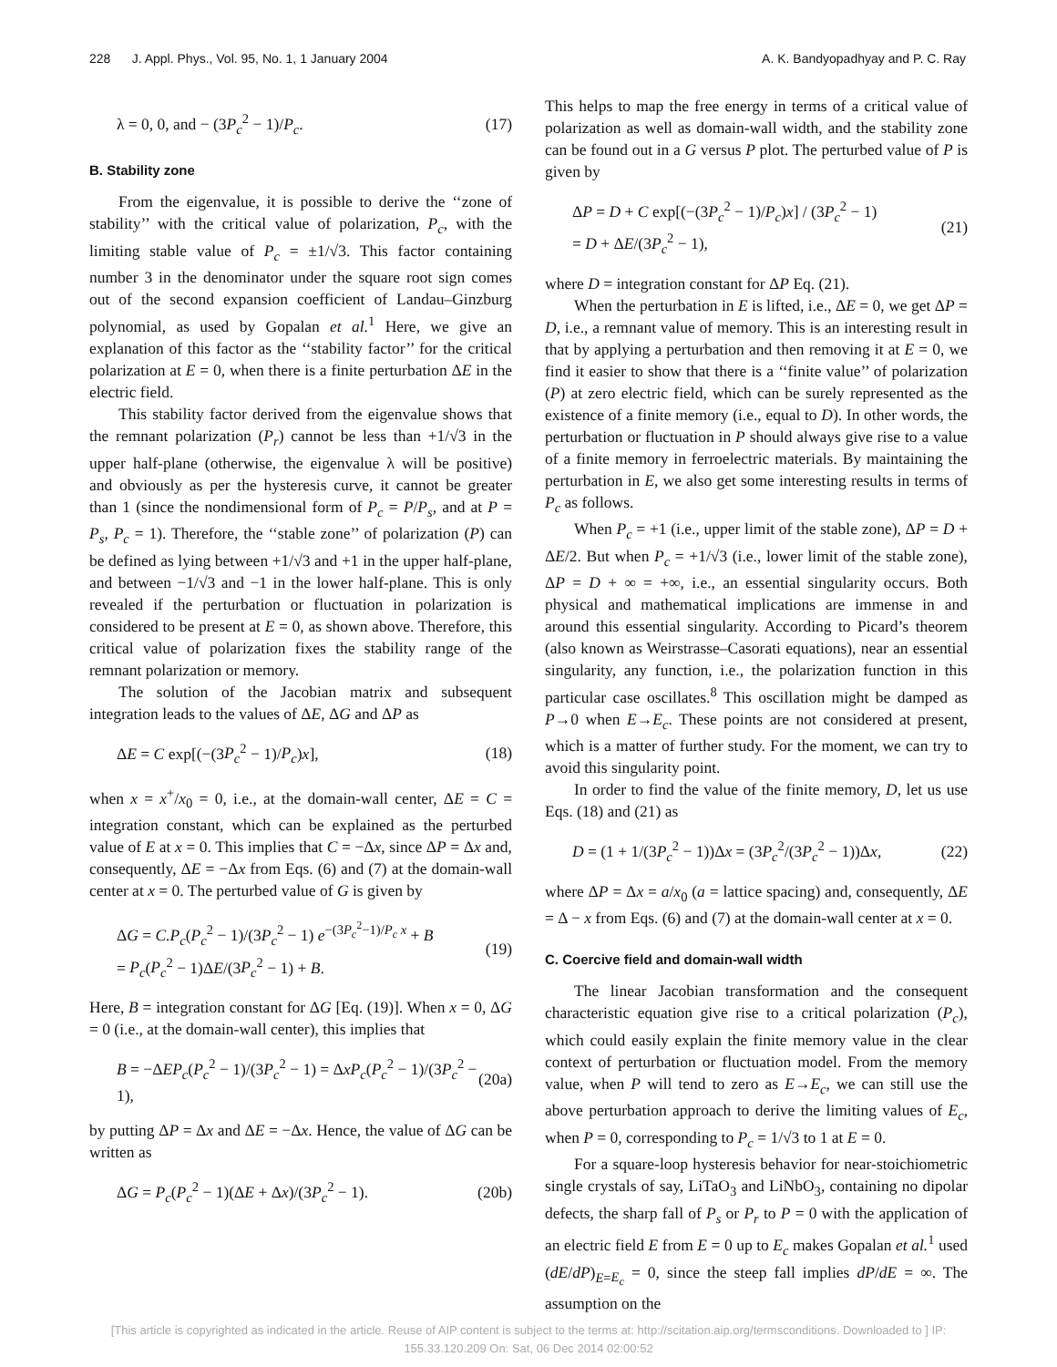228 J. Appl. Phys., Vol. 95, No. 1, 1 January 2004 A. K. Bandyopadhyay and P. C. Ray
λ = 0, 0, and − (3P<sub>c</sub><sup>2</sup> − 1)/P<sub>c</sub>. (17)
B. Stability zone
From the eigenvalue, it is possible to derive the ‘‘zone of stability’’ with the critical value of polarization, P<sub>c</sub>, with the limiting stable value of P<sub>c</sub> = ±1/√3. This factor containing number 3 in the denominator under the square root sign comes out of the second expansion coefficient of Landau–Ginzburg polynomial, as used by Gopalan et al.<sup>1</sup> Here, we give an explanation of this factor as the ‘‘stability factor’’ for the critical polarization at E = 0, when there is a finite perturbation ΔE in the electric field.
This stability factor derived from the eigenvalue shows that the remnant polarization (P<sub>r</sub>) cannot be less than +1/√3 in the upper half-plane (otherwise, the eigenvalue λ will be positive) and obviously as per the hysteresis curve, it cannot be greater than 1 (since the nondimensional form of P<sub>c</sub> = P/P<sub>s</sub>, and at P = P<sub>s</sub>, P<sub>c</sub> = 1). Therefore, the ‘‘stable zone’’ of polarization (P) can be defined as lying between +1/√3 and +1 in the upper half-plane, and between −1/√3 and −1 in the lower half-plane. This is only revealed if the perturbation or fluctuation in polarization is considered to be present at E = 0, as shown above. Therefore, this critical value of polarization fixes the stability range of the remnant polarization or memory.
The solution of the Jacobian matrix and subsequent integration leads to the values of ΔE, ΔG and ΔP as
ΔE = C exp[(−(3P<sub>c</sub><sup>2</sup> − 1)/P<sub>c</sub>)x], (18)
when x = x<sup>+</sup>/x<sub>0</sub> = 0, i.e., at the domain-wall center, ΔE = C = integration constant, which can be explained as the perturbed value of E at x = 0. This implies that C = −Δx, since ΔP = Δx and, consequently, ΔE = −Δx from Eqs. (6) and (7) at the domain-wall center at x = 0. The perturbed value of G is given by
ΔG = C.P<sub>c</sub>(P<sub>c</sub><sup>2</sup> − 1)/(3P<sub>c</sub><sup>2</sup> − 1) e<sup>−(3P<sub>c</sub><sup>2</sup>−1)/P<sub>c</sub> x</sup> + B
= P<sub>c</sub>(P<sub>c</sub><sup>2</sup> − 1)ΔE/(3P<sub>c</sub><sup>2</sup> − 1) + B. (19)
Here, B = integration constant for ΔG [Eq. (19)]. When x = 0, ΔG = 0 (i.e., at the domain-wall center), this implies that
B = −ΔEP<sub>c</sub>(P<sub>c</sub><sup>2</sup> − 1)/(3P<sub>c</sub><sup>2</sup> − 1) = ΔxP<sub>c</sub>(P<sub>c</sub><sup>2</sup> − 1)/(3P<sub>c</sub><sup>2</sup> − 1), (20a)
by putting ΔP = Δx and ΔE = −Δx. Hence, the value of ΔG can be written as
ΔG = P<sub>c</sub>(P<sub>c</sub><sup>2</sup> − 1)(ΔE + Δx)/(3P<sub>c</sub><sup>2</sup> − 1). (20b)
This helps to map the free energy in terms of a critical value of polarization as well as domain-wall width, and the stability zone can be found out in a G versus P plot. The perturbed value of P is given by
ΔP = D + C exp[(−(3P<sub>c</sub><sup>2</sup> − 1)/P<sub>c</sub>)x] / (3P<sub>c</sub><sup>2</sup> − 1)
= D + ΔE/(3P<sub>c</sub><sup>2</sup> − 1), (21)
where D = integration constant for ΔP Eq. (21).
When the perturbation in E is lifted, i.e., ΔE = 0, we get ΔP = D, i.e., a remnant value of memory. This is an interesting result in that by applying a perturbation and then removing it at E = 0, we find it easier to show that there is a ‘‘finite value’’ of polarization (P) at zero electric field, which can be surely represented as the existence of a finite memory (i.e., equal to D). In other words, the perturbation or fluctuation in P should always give rise to a value of a finite memory in ferroelectric materials. By maintaining the perturbation in E, we also get some interesting results in terms of P<sub>c</sub> as follows.
When P<sub>c</sub> = +1 (i.e., upper limit of the stable zone), ΔP = D + ΔE/2. But when P<sub>c</sub> = +1/√3 (i.e., lower limit of the stable zone), ΔP = D + ∞ = +∞, i.e., an essential singularity occurs. Both physical and mathematical implications are immense in and around this essential singularity. According to Picard’s theorem (also known as Weirstrasse–Casorati equations), near an essential singularity, any function, i.e., the polarization function in this particular case oscillates.<sup>8</sup> This oscillation might be damped as P→0 when E→E<sub>c</sub>. These points are not considered at present, which is a matter of further study. For the moment, we can try to avoid this singularity point.
In order to find the value of the finite memory, D, let us use Eqs. (18) and (21) as
D = (1 + 1/(3P<sub>c</sub><sup>2</sup> − 1))Δx = (3P<sub>c</sub><sup>2</sup>/(3P<sub>c</sub><sup>2</sup> − 1))Δx, (22)
where ΔP = Δx = a/x<sub>0</sub> (a = lattice spacing) and, consequently, ΔE = Δ − x from Eqs. (6) and (7) at the domain-wall center at x = 0.
C. Coercive field and domain-wall width
The linear Jacobian transformation and the consequent characteristic equation give rise to a critical polarization (P<sub>c</sub>), which could easily explain the finite memory value in the clear context of perturbation or fluctuation model. From the memory value, when P will tend to zero as E→E<sub>c</sub>, we can still use the above perturbation approach to derive the limiting values of E<sub>c</sub>, when P = 0, corresponding to P<sub>c</sub> = 1/√3 to 1 at E = 0.
For a square-loop hysteresis behavior for near-stoichiometric single crystals of say, LiTaO<sub>3</sub> and LiNbO<sub>3</sub>, containing no dipolar defects, the sharp fall of P<sub>s</sub> or P<sub>r</sub> to P = 0 with the application of an electric field E from E = 0 up to E<sub>c</sub> makes Gopalan et al.<sup>1</sup> used (dE/dP)<sub>E=E<sub>c</sub></sub> = 0, since the steep fall implies dP/dE = ∞. The assumption on the
[This article is copyrighted as indicated in the article. Reuse of AIP content is subject to the terms at: http://scitation.aip.org/termsconditions. Downloaded to ] IP:
155.33.120.209 On: Sat, 06 Dec 2014 02:00:52